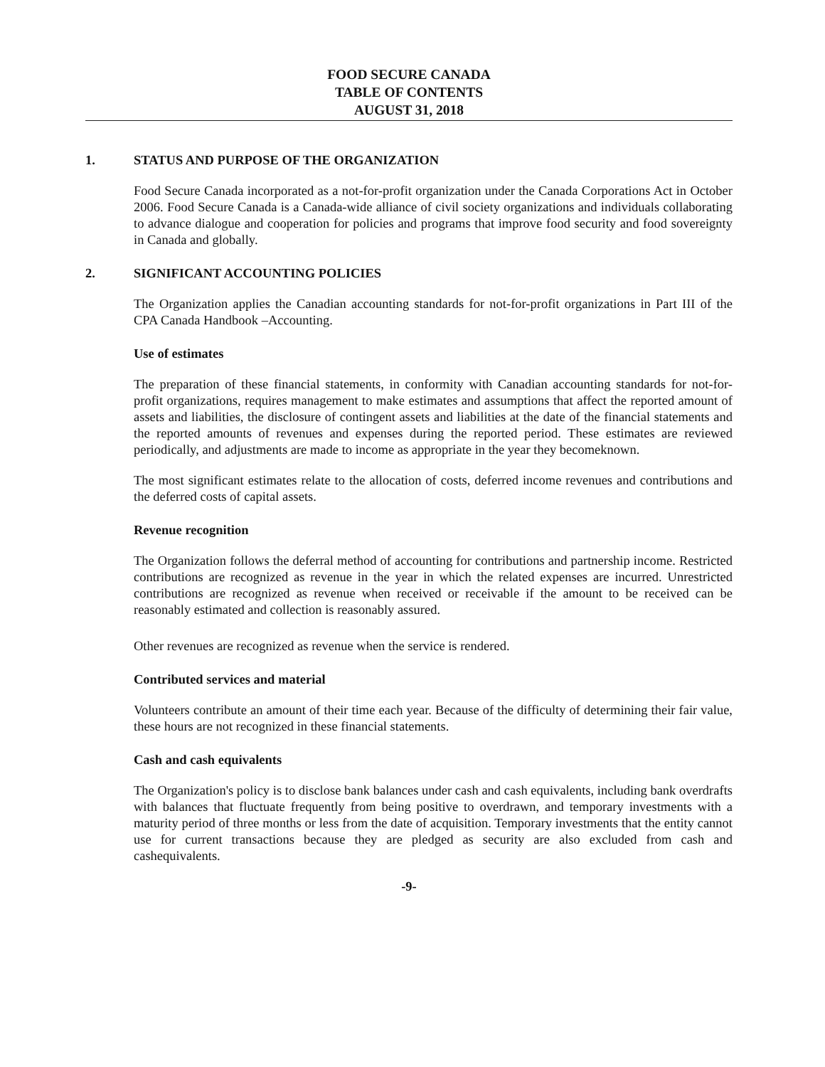FOOD SECURE CANADA
TABLE OF CONTENTS
AUGUST 31, 2018
1. STATUS AND PURPOSE OF THE ORGANIZATION
Food Secure Canada incorporated as a not-for-profit organization under the Canada Corporations Act in October 2006. Food Secure Canada is a Canada-wide alliance of civil society organizations and individuals collaborating to advance dialogue and cooperation for policies and programs that improve food security and food sovereignty in Canada and globally.
2. SIGNIFICANT ACCOUNTING POLICIES
The Organization applies the Canadian accounting standards for not-for-profit organizations in Part III of the CPA Canada Handbook –Accounting.
Use of estimates
The preparation of these financial statements, in conformity with Canadian accounting standards for not-for-profit organizations, requires management to make estimates and assumptions that affect the reported amount of assets and liabilities, the disclosure of contingent assets and liabilities at the date of the financial statements and the reported amounts of revenues and expenses during the reported period. These estimates are reviewed periodically, and adjustments are made to income as appropriate in the year they becomeknown.
The most significant estimates relate to the allocation of costs, deferred income revenues and contributions and the deferred costs of capital assets.
Revenue recognition
The Organization follows the deferral method of accounting for contributions and partnership income. Restricted contributions are recognized as revenue in the year in which the related expenses are incurred. Unrestricted contributions are recognized as revenue when received or receivable if the amount to be received can be reasonably estimated and collection is reasonably assured.
Other revenues are recognized as revenue when the service is rendered.
Contributed services and material
Volunteers contribute an amount of their time each year. Because of the difficulty of determining their fair value, these hours are not recognized in these financial statements.
Cash and cash equivalents
The Organization's policy is to disclose bank balances under cash and cash equivalents, including bank overdrafts with balances that fluctuate frequently from being positive to overdrawn, and temporary investments with a maturity period of three months or less from the date of acquisition. Temporary investments that the entity cannot use for current transactions because they are pledged as security are also excluded from cash and cashequivalents.
-9-